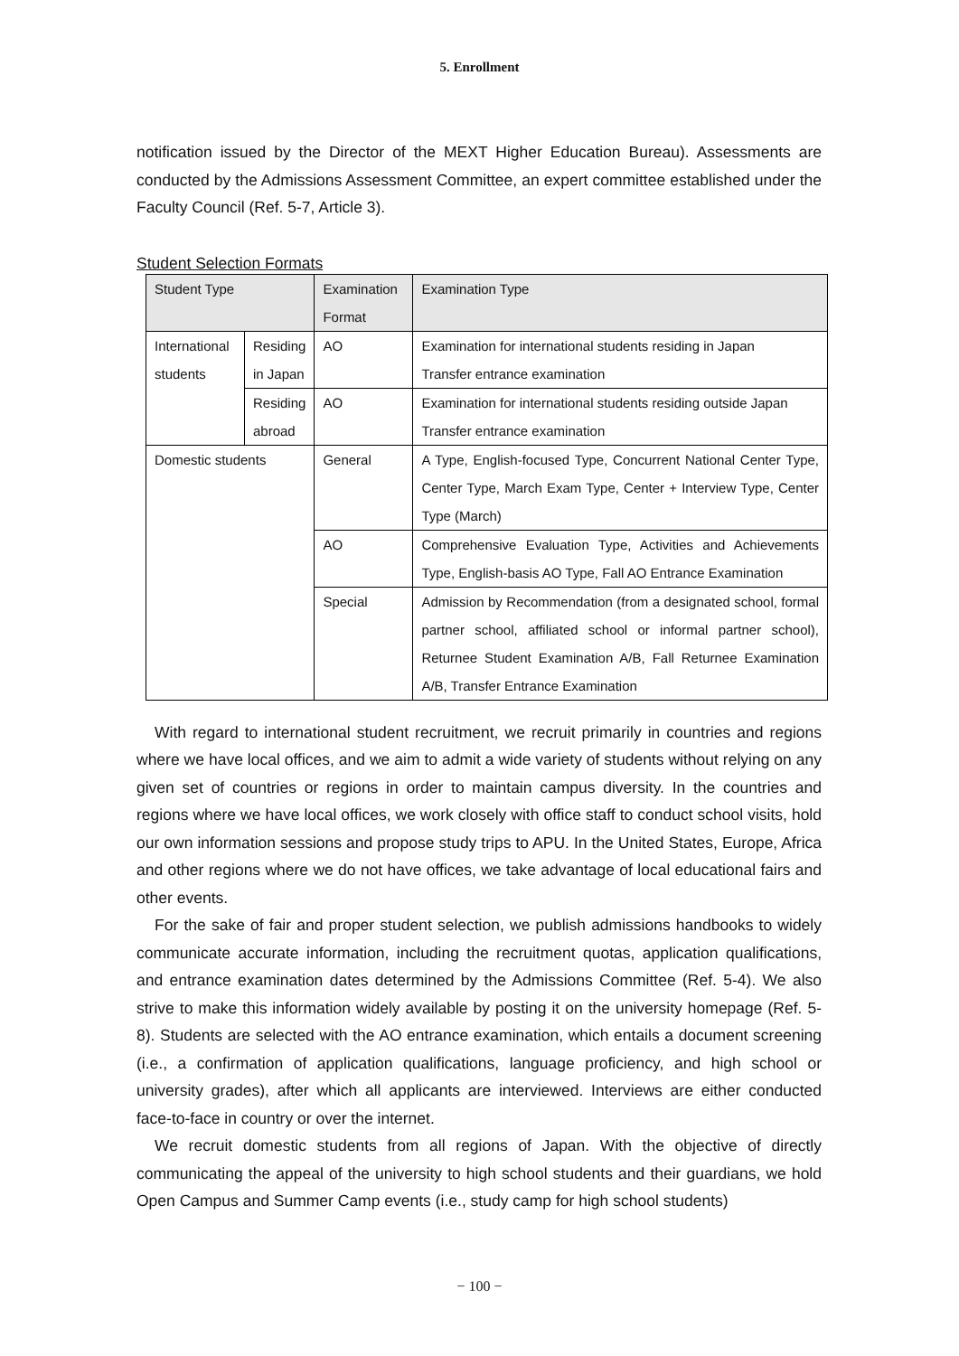5. Enrollment
notification issued by the Director of the MEXT Higher Education Bureau). Assessments are conducted by the Admissions Assessment Committee, an expert committee established under the Faculty Council (Ref. 5-7, Article 3).
Student Selection Formats
| Student Type | | Examination Format | Examination Type |
| --- | --- | --- | --- |
| International students | Residing in Japan | AO | Examination for international students residing in Japan Transfer entrance examination |
| | Residing abroad | AO | Examination for international students residing outside Japan Transfer entrance examination |
| Domestic students | | General | A Type, English-focused Type, Concurrent National Center Type, Center Type, March Exam Type, Center + Interview Type, Center Type (March) |
| | | AO | Comprehensive Evaluation Type, Activities and Achievements Type, English-basis AO Type, Fall AO Entrance Examination |
| | | Special | Admission by Recommendation (from a designated school, formal partner school, affiliated school or informal partner school), Returnee Student Examination A/B, Fall Returnee Examination A/B, Transfer Entrance Examination |
With regard to international student recruitment, we recruit primarily in countries and regions where we have local offices, and we aim to admit a wide variety of students without relying on any given set of countries or regions in order to maintain campus diversity. In the countries and regions where we have local offices, we work closely with office staff to conduct school visits, hold our own information sessions and propose study trips to APU. In the United States, Europe, Africa and other regions where we do not have offices, we take advantage of local educational fairs and other events.
For the sake of fair and proper student selection, we publish admissions handbooks to widely communicate accurate information, including the recruitment quotas, application qualifications, and entrance examination dates determined by the Admissions Committee (Ref. 5-4). We also strive to make this information widely available by posting it on the university homepage (Ref. 5-8). Students are selected with the AO entrance examination, which entails a document screening (i.e., a confirmation of application qualifications, language proficiency, and high school or university grades), after which all applicants are interviewed. Interviews are either conducted face-to-face in country or over the internet.
We recruit domestic students from all regions of Japan. With the objective of directly communicating the appeal of the university to high school students and their guardians, we hold Open Campus and Summer Camp events (i.e., study camp for high school students)
− 100 −